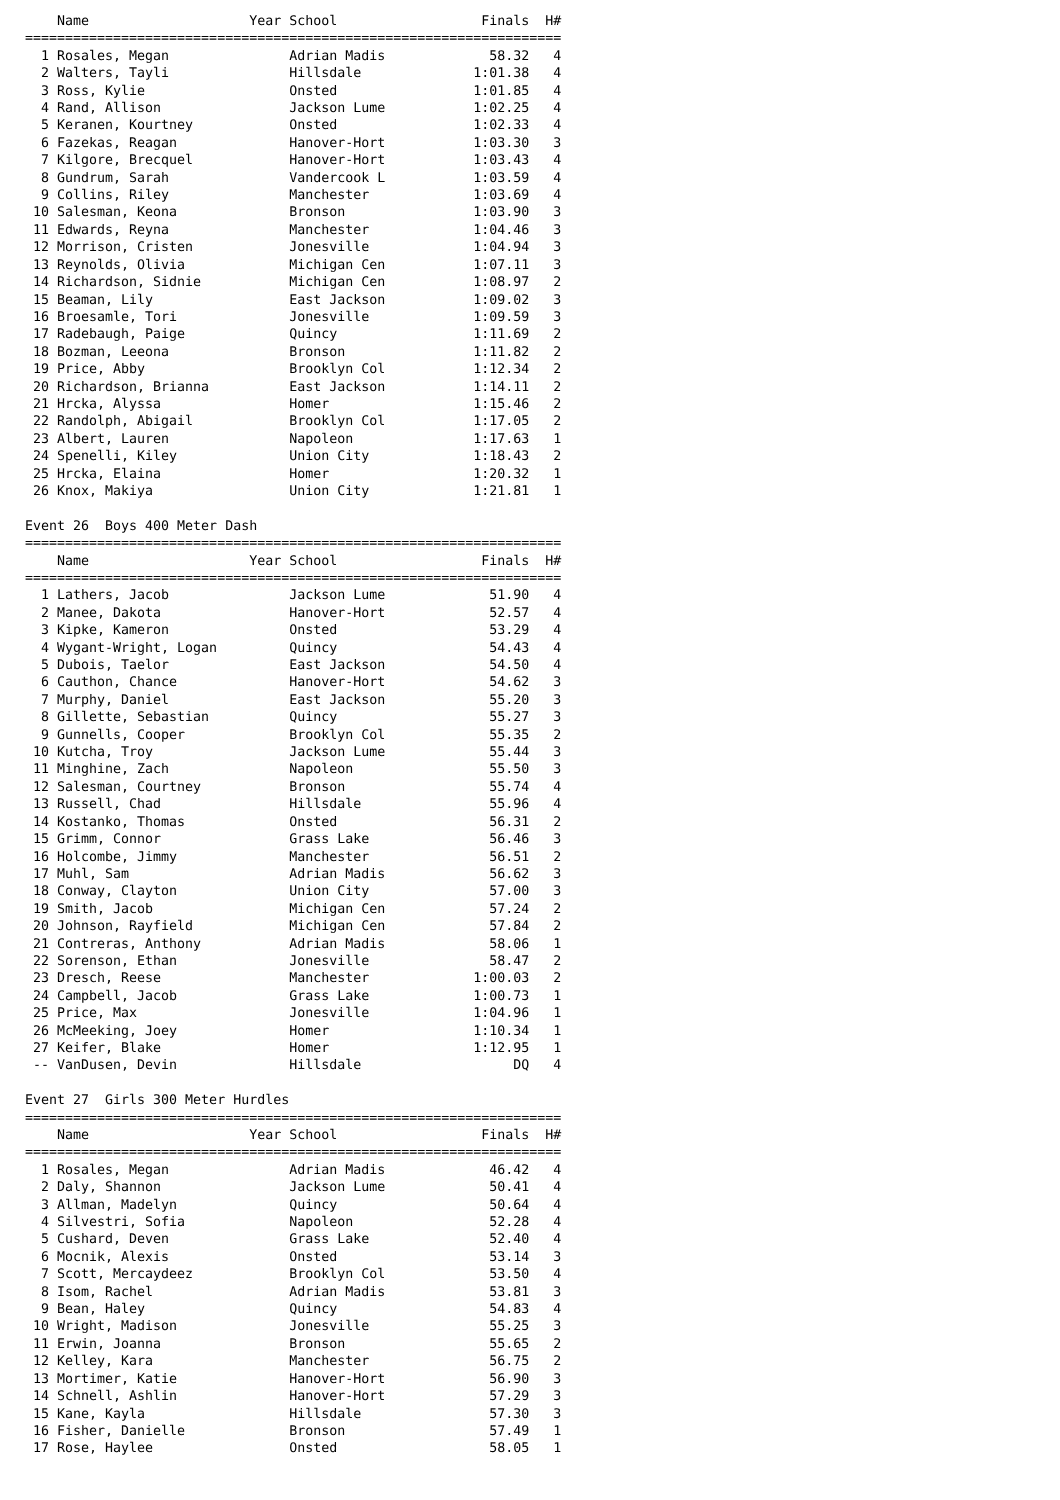Name                    Year School                  Finals  H#
===================================================================
  1 Rosales, Megan               Adrian Madis             58.32   4
  2 Walters, Tayli               Hillsdale              1:01.38   4
  3 Ross, Kylie                  Onsted                 1:01.85   4
  4 Rand, Allison                Jackson Lume           1:02.25   4
  5 Keranen, Kourtney            Onsted                 1:02.33   4
  6 Fazekas, Reagan              Hanover-Hort           1:03.30   3
  7 Kilgore, Brecquel            Hanover-Hort           1:03.43   4
  8 Gundrum, Sarah               Vandercook L           1:03.59   4
  9 Collins, Riley               Manchester             1:03.69   4
 10 Salesman, Keona              Bronson                1:03.90   3
 11 Edwards, Reyna               Manchester             1:04.46   3
 12 Morrison, Cristen            Jonesville             1:04.94   3
 13 Reynolds, Olivia             Michigan Cen           1:07.11   3
 14 Richardson, Sidnie           Michigan Cen           1:08.97   2
 15 Beaman, Lily                 East Jackson           1:09.02   3
 16 Broesamle, Tori              Jonesville             1:09.59   3
 17 Radebaugh, Paige             Quincy                 1:11.69   2
 18 Bozman, Leeona               Bronson                1:11.82   2
 19 Price, Abby                  Brooklyn Col           1:12.34   2
 20 Richardson, Brianna          East Jackson           1:14.11   2
 21 Hrcka, Alyssa                Homer                  1:15.46   2
 22 Randolph, Abigail            Brooklyn Col           1:17.05   2
 23 Albert, Lauren               Napoleon               1:17.63   1
 24 Spenelli, Kiley              Union City             1:18.43   2
 25 Hrcka, Elaina                Homer                  1:20.32   1
 26 Knox, Makiya                 Union City             1:21.81   1

Event 26  Boys 400 Meter Dash
===================================================================
    Name                    Year School                  Finals  H#
===================================================================
  1 Lathers, Jacob               Jackson Lume             51.90   4
  2 Manee, Dakota                Hanover-Hort             52.57   4
  3 Kipke, Kameron               Onsted                   53.29   4
  4 Wygant-Wright, Logan         Quincy                   54.43   4
  5 Dubois, Taelor               East Jackson             54.50   4
  6 Cauthon, Chance              Hanover-Hort             54.62   3
  7 Murphy, Daniel               East Jackson             55.20   3
  8 Gillette, Sebastian          Quincy                   55.27   3
  9 Gunnells, Cooper             Brooklyn Col             55.35   2
 10 Kutcha, Troy                 Jackson Lume             55.44   3
 11 Minghine, Zach               Napoleon                 55.50   3
 12 Salesman, Courtney           Bronson                  55.74   4
 13 Russell, Chad                Hillsdale                55.96   4
 14 Kostanko, Thomas             Onsted                   56.31   2
 15 Grimm, Connor                Grass Lake               56.46   3
 16 Holcombe, Jimmy              Manchester               56.51   2
 17 Muhl, Sam                    Adrian Madis             56.62   3
 18 Conway, Clayton              Union City               57.00   3
 19 Smith, Jacob                 Michigan Cen             57.24   2
 20 Johnson, Rayfield            Michigan Cen             57.84   2
 21 Contreras, Anthony           Adrian Madis             58.06   1
 22 Sorenson, Ethan              Jonesville               58.47   2
 23 Dresch, Reese                Manchester             1:00.03   2
 24 Campbell, Jacob              Grass Lake             1:00.73   1
 25 Price, Max                   Jonesville             1:04.96   1
 26 McMeeking, Joey              Homer                  1:10.34   1
 27 Keifer, Blake                Homer                  1:12.95   1
 -- VanDusen, Devin              Hillsdale                   DQ   4

Event 27  Girls 300 Meter Hurdles
===================================================================
    Name                    Year School                  Finals  H#
===================================================================
  1 Rosales, Megan               Adrian Madis             46.42   4
  2 Daly, Shannon                Jackson Lume             50.41   4
  3 Allman, Madelyn              Quincy                   50.64   4
  4 Silvestri, Sofia             Napoleon                 52.28   4
  5 Cushard, Deven               Grass Lake               52.40   4
  6 Mocnik, Alexis               Onsted                   53.14   3
  7 Scott, Mercaydeez            Brooklyn Col             53.50   4
  8 Isom, Rachel                 Adrian Madis             53.81   3
  9 Bean, Haley                  Quincy                   54.83   4
 10 Wright, Madison              Jonesville               55.25   3
 11 Erwin, Joanna                Bronson                  55.65   2
 12 Kelley, Kara                 Manchester               56.75   2
 13 Mortimer, Katie              Hanover-Hort             56.90   3
 14 Schnell, Ashlin              Hanover-Hort             57.29   3
 15 Kane, Kayla                  Hillsdale                57.30   3
 16 Fisher, Danielle             Bronson                  57.49   1
 17 Rose, Haylee                 Onsted                   58.05   1